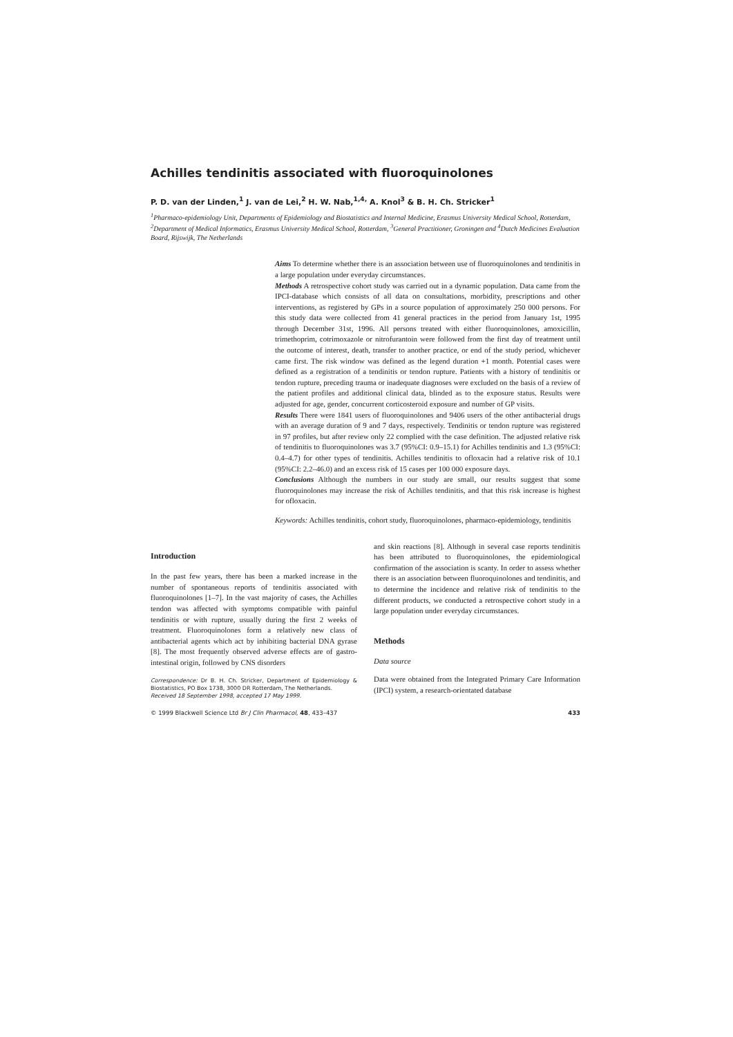Achilles tendinitis associated with fluoroquinolones
P. D. van der Linden,<sup>1</sup> J. van de Lei,<sup>2</sup> H. W. Nab,<sup>1,4,</sup> A. Knol<sup>3</sup> & B. H. Ch. Stricker<sup>1</sup>
<sup>1</sup> Pharmaco-epidemiology Unit, Departments of Epidemiology and Biostatistics and Internal Medicine, Erasmus University Medical School, Rotterdam, <sup>2</sup>Department of Medical Informatics, Erasmus University Medical School, Rotterdam, <sup>3</sup>General Practitioner, Groningen and <sup>4</sup>Dutch Medicines Evaluation Board, Rijswijk, The Netherlands
Aims To determine whether there is an association between use of fluoroquinolones and tendinitis in a large population under everyday circumstances.
Methods A retrospective cohort study was carried out in a dynamic population. Data came from the IPCI-database which consists of all data on consultations, morbidity, prescriptions and other interventions, as registered by GPs in a source population of approximately 250 000 persons. For this study data were collected from 41 general practices in the period from January 1st, 1995 through December 31st, 1996. All persons treated with either fluoroquinolones, amoxicillin, trimethoprim, cotrimoxazole or nitrofurantoin were followed from the first day of treatment until the outcome of interest, death, transfer to another practice, or end of the study period, whichever came first. The risk window was defined as the legend duration +1 month. Potential cases were defined as a registration of a tendinitis or tendon rupture. Patients with a history of tendinitis or tendon rupture, preceding trauma or inadequate diagnoses were excluded on the basis of a review of the patient profiles and additional clinical data, blinded as to the exposure status. Results were adjusted for age, gender, concurrent corticosteroid exposure and number of GP visits.
Results There were 1841 users of fluoroquinolones and 9406 users of the other antibacterial drugs with an average duration of 9 and 7 days, respectively. Tendinitis or tendon rupture was registered in 97 profiles, but after review only 22 complied with the case definition. The adjusted relative risk of tendinitis to fluoroquinolones was 3.7 (95%CI: 0.9–15.1) for Achilles tendinitis and 1.3 (95%CI: 0.4–4.7) for other types of tendinitis. Achilles tendinitis to ofloxacin had a relative risk of 10.1 (95%CI: 2.2–46.0) and an excess risk of 15 cases per 100 000 exposure days.
Conclusions Although the numbers in our study are small, our results suggest that some fluoroquinolones may increase the risk of Achilles tendinitis, and that this risk increase is highest for ofloxacin.
Keywords: Achilles tendinitis, cohort study, fluoroquinolones, pharmaco-epidemiology, tendinitis
Introduction
In the past few years, there has been a marked increase in the number of spontaneous reports of tendinitis associated with fluoroquinolones [1–7]. In the vast majority of cases, the Achilles tendon was affected with symptoms compatible with painful tendinitis or with rupture, usually during the first 2 weeks of treatment. Fluoroquinolones form a relatively new class of antibacterial agents which act by inhibiting bacterial DNA gyrase [8]. The most frequently observed adverse effects are of gastro-intestinal origin, followed by CNS disorders
Correspondence: Dr B. H. Ch. Stricker, Department of Epidemiology & Biostatistics, PO Box 1738, 3000 DR Rotterdam, The Netherlands.
Received 18 September 1998, accepted 17 May 1999.
and skin reactions [8]. Although in several case reports tendinitis has been attributed to fluoroquinolones, the epidemiological confirmation of the association is scanty. In order to assess whether there is an association between fluoroquinolones and tendinitis, and to determine the incidence and relative risk of tendinitis to the different products, we conducted a retrospective cohort study in a large population under everyday circumstances.
Methods
Data source
Data were obtained from the Integrated Primary Care Information (IPCI) system, a research-orientated database
© 1999 Blackwell Science Ltd Br J Clin Pharmacol, 48, 433–437 433